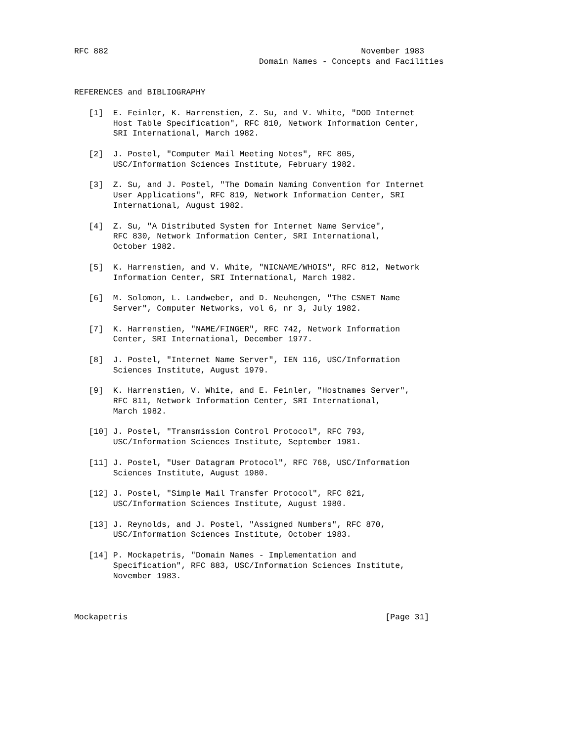RFC 882                                                    November 1983
                                      Domain Names - Concepts and Facilities


REFERENCES and BIBLIOGRAPHY

   [1]  E. Feinler, K. Harrenstien, Z. Su, and V. White, "DOD Internet
        Host Table Specification", RFC 810, Network Information Center,
        SRI International, March 1982.

   [2]  J. Postel, "Computer Mail Meeting Notes", RFC 805,
        USC/Information Sciences Institute, February 1982.

   [3]  Z. Su, and J. Postel, "The Domain Naming Convention for Internet
        User Applications", RFC 819, Network Information Center, SRI
        International, August 1982.

   [4]  Z. Su, "A Distributed System for Internet Name Service",
        RFC 830, Network Information Center, SRI International,
        October 1982.

   [5]  K. Harrenstien, and V. White, "NICNAME/WHOIS", RFC 812, Network
        Information Center, SRI International, March 1982.

   [6]  M. Solomon, L. Landweber, and D. Neuhengen, "The CSNET Name
        Server", Computer Networks, vol 6, nr 3, July 1982.

   [7]  K. Harrenstien, "NAME/FINGER", RFC 742, Network Information
        Center, SRI International, December 1977.

   [8]  J. Postel, "Internet Name Server", IEN 116, USC/Information
        Sciences Institute, August 1979.

   [9]  K. Harrenstien, V. White, and E. Feinler, "Hostnames Server",
        RFC 811, Network Information Center, SRI International,
        March 1982.

   [10] J. Postel, "Transmission Control Protocol", RFC 793,
        USC/Information Sciences Institute, September 1981.

   [11] J. Postel, "User Datagram Protocol", RFC 768, USC/Information
        Sciences Institute, August 1980.

   [12] J. Postel, "Simple Mail Transfer Protocol", RFC 821,
        USC/Information Sciences Institute, August 1980.

   [13] J. Reynolds, and J. Postel, "Assigned Numbers", RFC 870,
        USC/Information Sciences Institute, October 1983.

   [14] P. Mockapetris, "Domain Names - Implementation and
        Specification", RFC 883, USC/Information Sciences Institute,
        November 1983.



Mockapetris                                                     [Page 31]